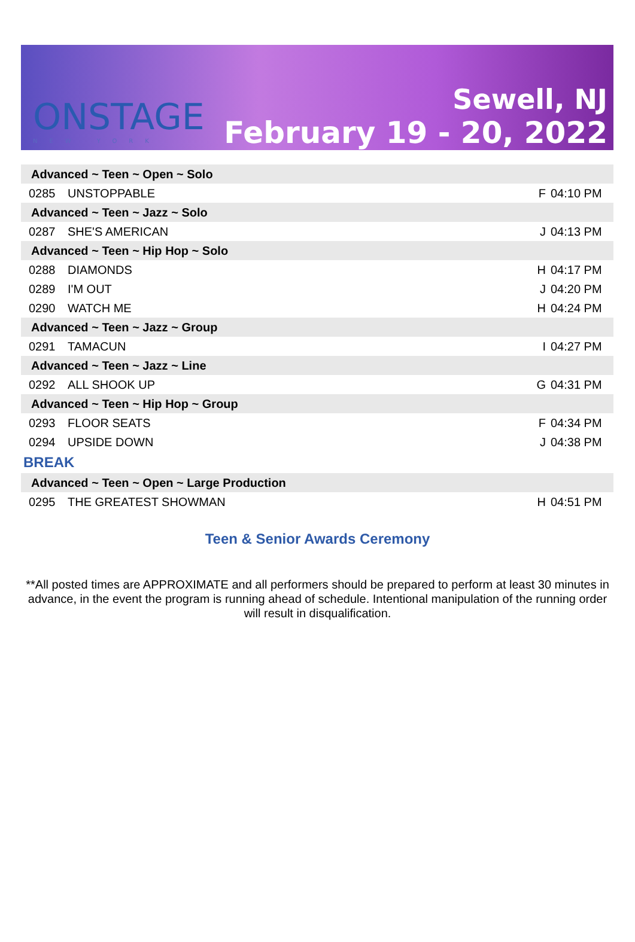ONSTAGE
NEW YORK
Sewell, NJ
February 19 - 20, 2022
| Advanced ~ Teen ~ Open ~ Solo | | | |
| 0285 | UNSTOPPABLE | F | 04:10 PM |
| Advanced ~ Teen ~ Jazz ~ Solo | | | |
| 0287 | SHE'S AMERICAN | J | 04:13 PM |
| Advanced ~ Teen ~ Hip Hop ~ Solo | | | |
| 0288 | DIAMONDS | H | 04:17 PM |
| 0289 | I'M OUT | J | 04:20 PM |
| 0290 | WATCH ME | H | 04:24 PM |
| Advanced ~ Teen ~ Jazz ~ Group | | | |
| 0291 | TAMACUN | I | 04:27 PM |
| Advanced ~ Teen ~ Jazz ~ Line | | | |
| 0292 | ALL SHOOK UP | G | 04:31 PM |
| Advanced ~ Teen ~ Hip Hop ~ Group | | | |
| 0293 | FLOOR SEATS | F | 04:34 PM |
| 0294 | UPSIDE DOWN | J | 04:38 PM |
| BREAK | | | |
| Advanced ~ Teen ~ Open ~ Large Production | | | |
| 0295 | THE GREATEST SHOWMAN | H | 04:51 PM |
Teen & Senior Awards Ceremony
**All posted times are APPROXIMATE and all performers should be prepared to perform at least 30 minutes in advance, in the event the program is running ahead of schedule. Intentional manipulation of the running order will result in disqualification.